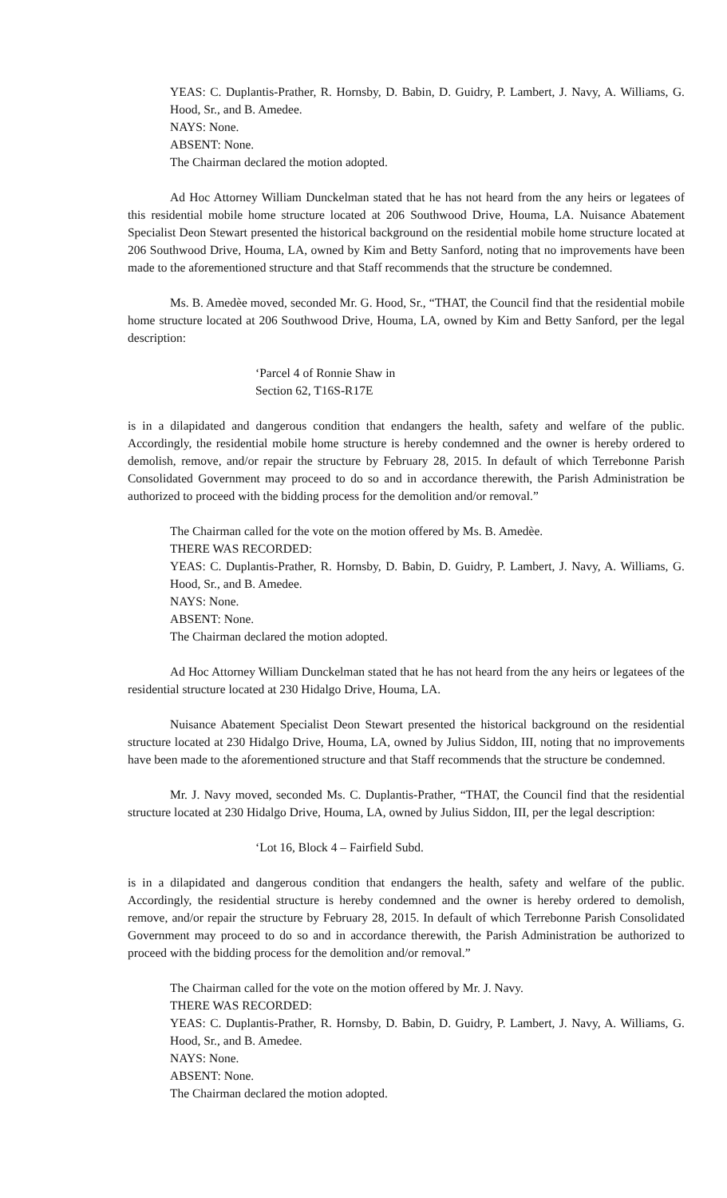YEAS: C. Duplantis-Prather, R. Hornsby, D. Babin, D. Guidry, P. Lambert, J. Navy, A. Williams, G. Hood, Sr., and B. Amedee.
NAYS: None.
ABSENT: None.
The Chairman declared the motion adopted.
Ad Hoc Attorney William Dunckelman stated that he has not heard from the any heirs or legatees of this residential mobile home structure located at 206 Southwood Drive, Houma, LA. Nuisance Abatement Specialist Deon Stewart presented the historical background on the residential mobile home structure located at 206 Southwood Drive, Houma, LA, owned by Kim and Betty Sanford, noting that no improvements have been made to the aforementioned structure and that Staff recommends that the structure be condemned.
Ms. B. Amedèe moved, seconded Mr. G. Hood, Sr., “THAT, the Council find that the residential mobile home structure located at 206 Southwood Drive, Houma, LA, owned by Kim and Betty Sanford, per the legal description:
‘Parcel 4 of Ronnie Shaw in
Section 62, T16S-R17E
is in a dilapidated and dangerous condition that endangers the health, safety and welfare of the public. Accordingly, the residential mobile home structure is hereby condemned and the owner is hereby ordered to demolish, remove, and/or repair the structure by February 28, 2015. In default of which Terrebonne Parish Consolidated Government may proceed to do so and in accordance therewith, the Parish Administration be authorized to proceed with the bidding process for the demolition and/or removal.”
The Chairman called for the vote on the motion offered by Ms. B. Amedèe.
THERE WAS RECORDED:
YEAS: C. Duplantis-Prather, R. Hornsby, D. Babin, D. Guidry, P. Lambert, J. Navy, A. Williams, G. Hood, Sr., and B. Amedee.
NAYS: None.
ABSENT: None.
The Chairman declared the motion adopted.
Ad Hoc Attorney William Dunckelman stated that he has not heard from the any heirs or legatees of the residential structure located at 230 Hidalgo Drive, Houma, LA.
Nuisance Abatement Specialist Deon Stewart presented the historical background on the residential structure located at 230 Hidalgo Drive, Houma, LA, owned by Julius Siddon, III, noting that no improvements have been made to the aforementioned structure and that Staff recommends that the structure be condemned.
Mr. J. Navy moved, seconded Ms. C. Duplantis-Prather, “THAT, the Council find that the residential structure located at 230 Hidalgo Drive, Houma, LA, owned by Julius Siddon, III, per the legal description:
‘Lot 16, Block 4 – Fairfield Subd.
is in a dilapidated and dangerous condition that endangers the health, safety and welfare of the public. Accordingly, the residential structure is hereby condemned and the owner is hereby ordered to demolish, remove, and/or repair the structure by February 28, 2015. In default of which Terrebonne Parish Consolidated Government may proceed to do so and in accordance therewith, the Parish Administration be authorized to proceed with the bidding process for the demolition and/or removal.”
The Chairman called for the vote on the motion offered by Mr. J. Navy.
THERE WAS RECORDED:
YEAS: C. Duplantis-Prather, R. Hornsby, D. Babin, D. Guidry, P. Lambert, J. Navy, A. Williams, G. Hood, Sr., and B. Amedee.
NAYS: None.
ABSENT: None.
The Chairman declared the motion adopted.